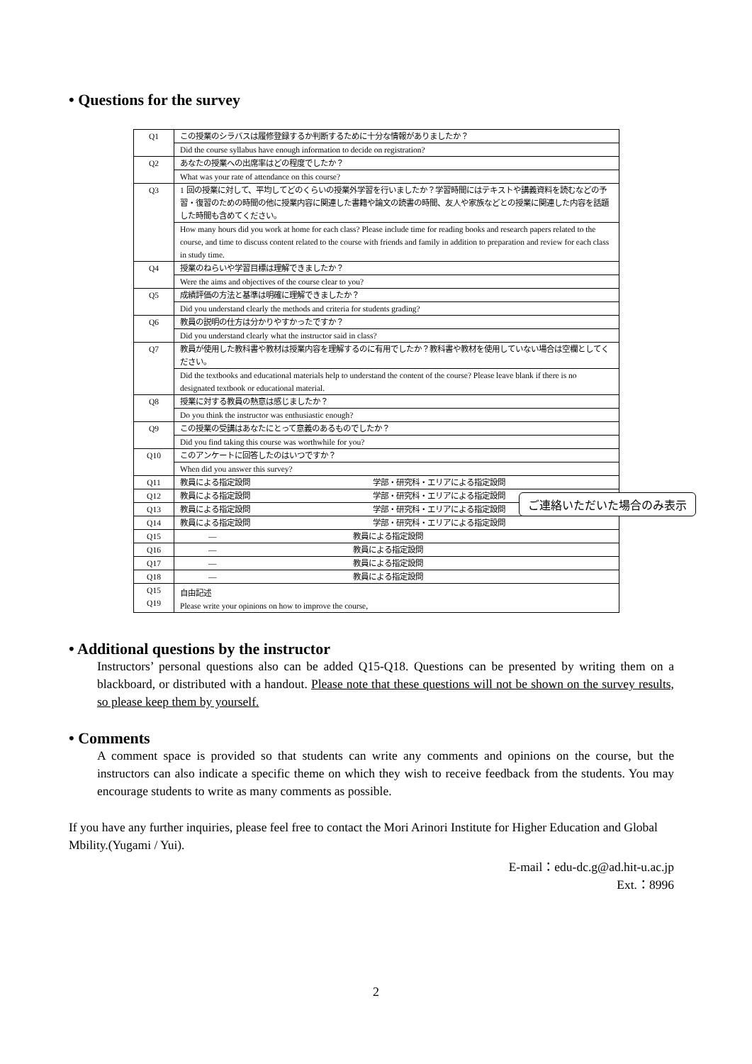• Questions for the survey
| Q1 | この授業のシラバスは履修登録するか判断するために十分な情報がありましたか？ |
| | Did the course syllabus have enough information to decide on registration? |
| Q2 | あなたの授業への出席率はどの程度でしたか？ |
| | What was your rate of attendance on this course? |
| Q3 | 1 回の授業に対して、平均してどのくらいの授業外学習を行いましたか？学習時間にはテキストや講義資料を読むなどの予習・復習のための時間の他に授業内容に関連した書籍や論文の読書の時間、友人や家族などとの授業に関連した内容を話題した時間も含めてください。 |
| | How many hours did you work at home for each class? Please include time for reading books and research papers related to the course, and time to discuss content related to the course with friends and family in addition to preparation and review for each class in study time. |
| Q4 | 授業のねらいや学習目標は理解できましたか？ |
| | Were the aims and objectives of the course clear to you? |
| Q5 | 成績評価の方法と基準は明確に理解できましたか？ |
| | Did you understand clearly the methods and criteria for students grading? |
| Q6 | 教員の説明の仕方は分かりやすかったですか？ |
| | Did you understand clearly what the instructor said in class? |
| Q7 | 教員が使用した教科書や教材は授業内容を理解するのに有用でしたか？教科書や教材を使用していない場合は空欄としてください。 |
| | Did the textbooks and educational materials help to understand the content of the course? Please leave blank if there is no designated textbook or educational material. |
| Q8 | 授業に対する教員の熱意は感じましたか？ |
| | Do you think the instructor was enthusiastic enough? |
| Q9 | この授業の受講はあなたにとって意義のあるものでしたか？ |
| | Did you find taking this course was worthwhile for you? |
| Q10 | このアンケートに回答したのはいつですか？ |
| | When did you answer this survey? |
| Q11 | 教員による指定設問 学部・研究科・エリアによる指定設問 |
| Q12 | 教員による指定設問 学部・研究科・エリアによる指定設問 |
| Q13 | 教員による指定設問 学部・研究科・エリアによる指定設問 |
| Q14 | 教員による指定設問 学部・研究科・エリアによる指定設問 |
| Q15 | — 教員による指定設問 |
| Q16 | — 教員による指定設問 |
| Q17 | — 教員による指定設問 |
| Q18 | — 教員による指定設問 |
| Q15 Q19 | 自由記述 Please write your opinions on how to improve the course, |
ご連絡いただいた場合のみ表示
• Additional questions by the instructor
Instructors’ personal questions also can be added Q15-Q18. Questions can be presented by writing them on a blackboard, or distributed with a handout. Please note that these questions will not be shown on the survey results, so please keep them by yourself.
• Comments
A comment space is provided so that students can write any comments and opinions on the course, but the instructors can also indicate a specific theme on which they wish to receive feedback from the students. You may encourage students to write as many comments as possible.
If you have any further inquiries, please feel free to contact the Mori Arinori Institute for Higher Education and Global Mbility.(Yugami / Yui).
E-mail：edu-dc.g@ad.hit-u.ac.jp
Ext.：8996
2